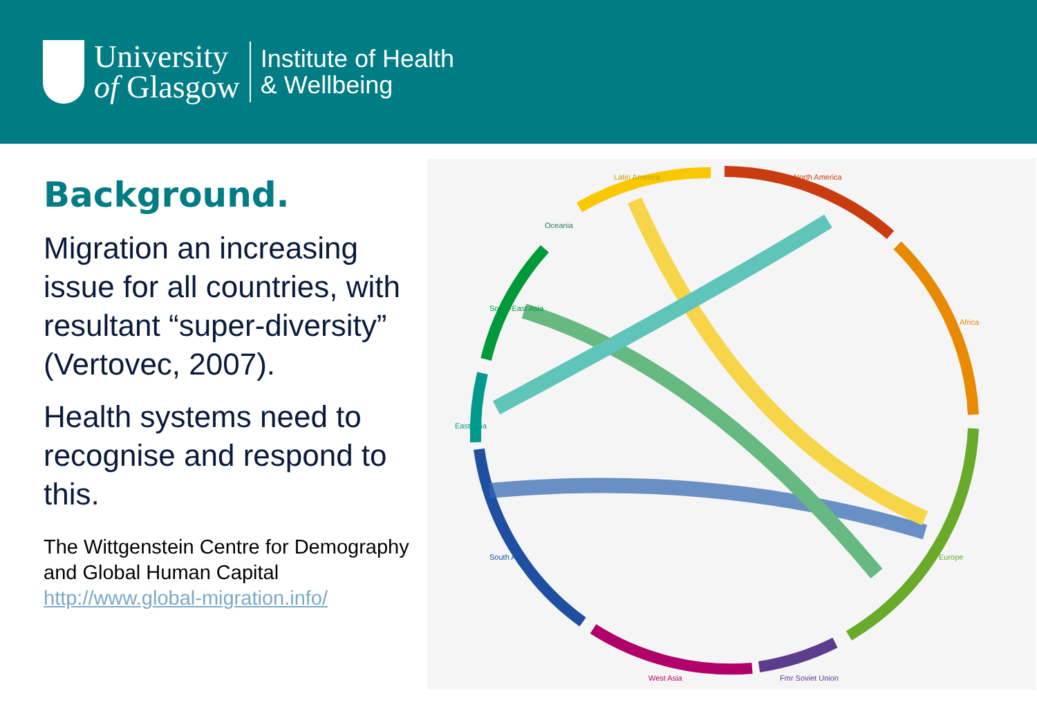University
of Glasgow
Institute of Health
& Wellbeing
Background.
Migration an increasing issue for all countries, with resultant “super-diversity” (Vertovec, 2007).
Health systems need to recognise and respond to this.
The Wittgenstein Centre for Demography and Global Human Capital
http://www.global-migration.info/
Latin America
North America
West Asia
Fmr Soviet Union
East Asia
South Asia
South-East Asia
Africa
Europe
Oceania